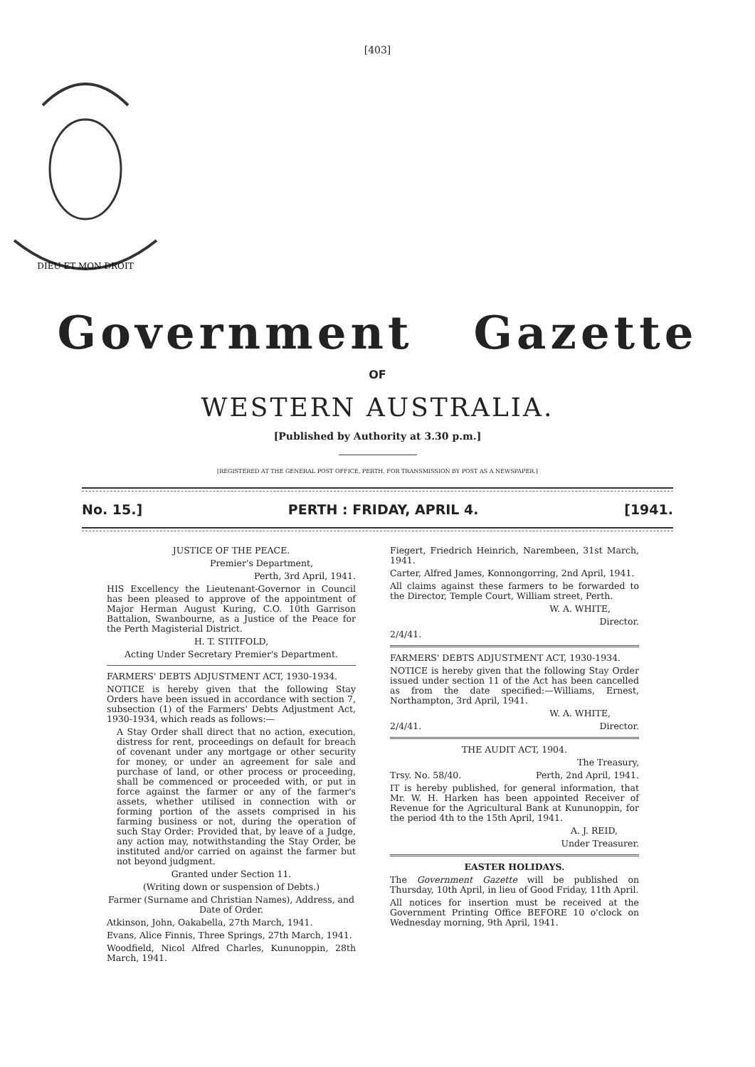[403]
DIEU ET MON DROIT
Government Gazette
OF
WESTERN AUSTRALIA.
[Published by Authority at 3.30 p.m.]
[REGISTERED AT THE GENERAL POST OFFICE, PERTH, FOR TRANSMISSION BY POST AS A NEWSPAPER.]
No. 15.] PERTH : FRIDAY, APRIL 4. [1941.
JUSTICE OF THE PEACE.
Premier's Department,
Perth, 3rd April, 1941.
HIS Excellency the Lieutenant-Governor in Council has been pleased to approve of the appointment of Major Herman August Kuring, C.O. 10th Garrison Battalion, Swanbourne, as a Justice of the Peace for the Perth Magisterial District.
H. T. STITFOLD,
Acting Under Secretary Premier's Department.
FARMERS' DEBTS ADJUSTMENT ACT, 1930-1934.
NOTICE is hereby given that the following Stay Orders have been issued in accordance with section 7, subsection (1) of the Farmers' Debts Adjustment Act, 1930-1934, which reads as follows:—
A Stay Order shall direct that no action, execution, distress for rent, proceedings on default for breach of covenant under any mortgage or other security for money, or under an agreement for sale and purchase of land, or other process or proceeding, shall be commenced or proceeded with, or put in force against the farmer or any of the farmer's assets, whether utilised in connection with or forming portion of the assets comprised in his farming business or not, during the operation of such Stay Order: Provided that, by leave of a Judge, any action may, notwithstanding the Stay Order, be instituted and/or carried on against the farmer but not beyond judgment.
Granted under Section 11.
(Writing down or suspension of Debts.)
Farmer (Surname and Christian Names), Address, and Date of Order.
Atkinson, John, Oakabella, 27th March, 1941.
Evans, Alice Finnis, Three Springs, 27th March, 1941.
Woodfield, Nicol Alfred Charles, Kununoppin, 28th March, 1941.
Fiegert, Friedrich Heinrich, Narembeen, 31st March, 1941.
Carter, Alfred James, Konnongorring, 2nd April, 1941.
All claims against these farmers to be forwarded to the Director, Temple Court, William street, Perth.
W. A. WHITE,
Director.
2/4/41.
FARMERS' DEBTS ADJUSTMENT ACT, 1930-1934.
NOTICE is hereby given that the following Stay Order issued under section 11 of the Act has been cancelled as from the date specified:—Williams, Ernest, Northampton, 3rd April, 1941.
W. A. WHITE,
2/4/41. Director.
THE AUDIT ACT, 1904.
The Treasury,
Trsy. No. 58/40. Perth, 2nd April, 1941.
IT is hereby published, for general information, that Mr. W. H. Harken has been appointed Receiver of Revenue for the Agricultural Bank at Kununoppin, for the period 4th to the 15th April, 1941.
A. J. REID,
Under Treasurer.
EASTER HOLIDAYS.
The Government Gazette will be published on Thursday, 10th April, in lieu of Good Friday, 11th April.
All notices for insertion must be received at the Government Printing Office BEFORE 10 o'clock on Wednesday morning, 9th April, 1941.